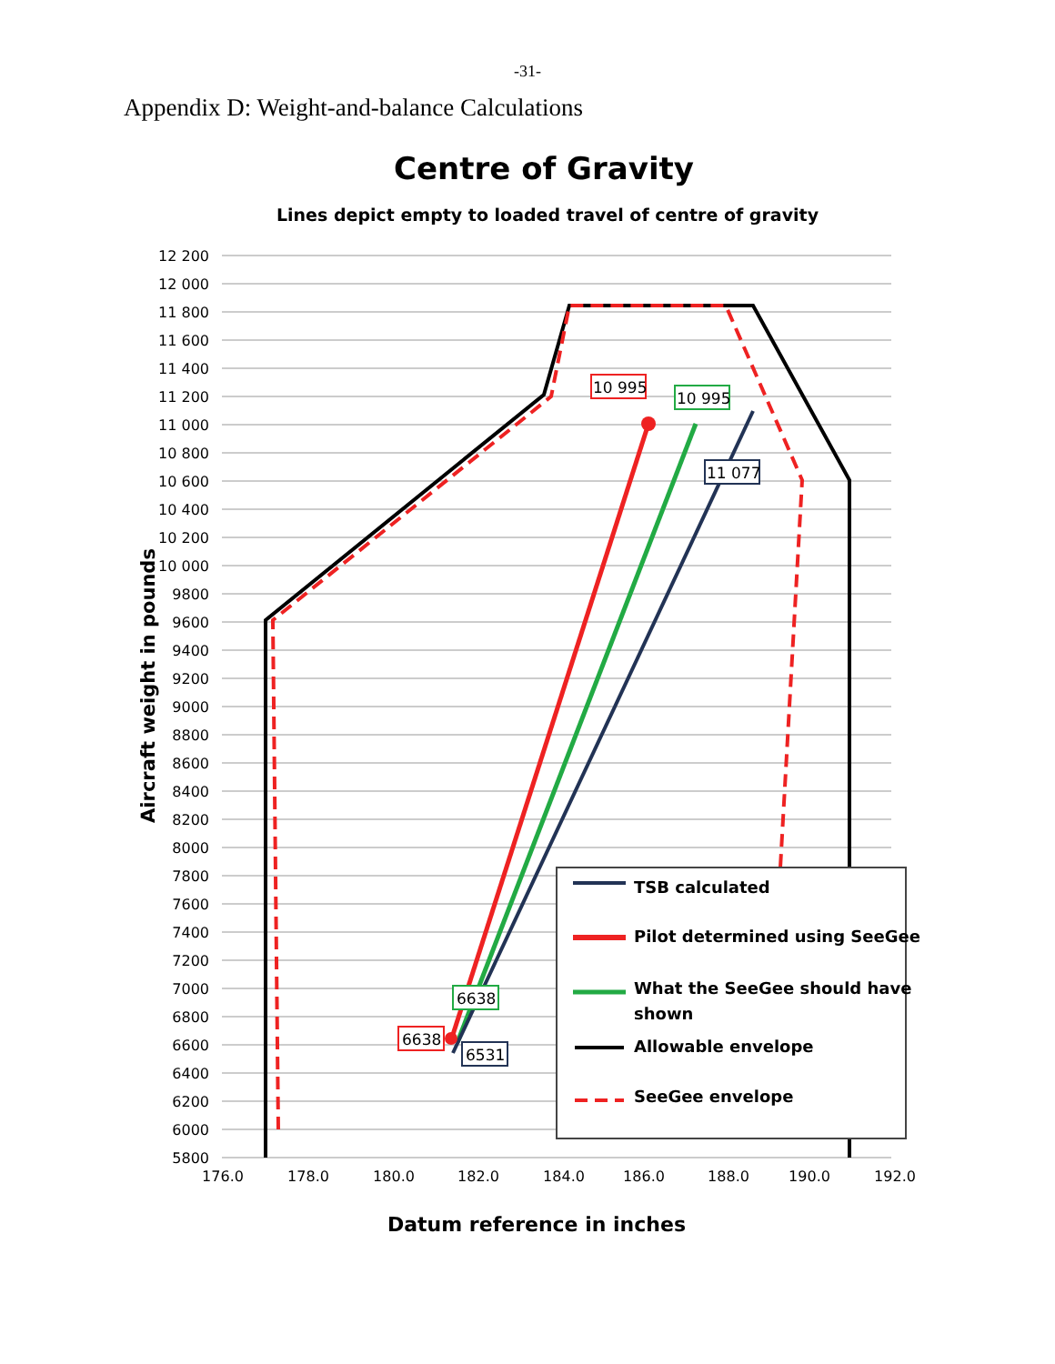-31-
Appendix D: Weight-and-balance Calculations
Centre of Gravity
Lines depict empty to loaded travel of centre of gravity
12 200
12 000
11 800
11 600
11 400
11 200
11 000
10 800
10 600
10 400
10 200
10 000
9800
9600
9400
9200
9000
8800
8600
8400
8200
8000
7800
7600
7400
7200
7000
6800
6600
6400
6200
6000
5800
176.0
178.0
180.0
182.0
184.0
186.0
188.0
190.0
192.0
Aircraft weight in pounds
Datum reference in inches
10 995
10 995
11 077
6638
6638
6531
TSB calculated
Pilot determined using SeeGee
What the SeeGee should have
shown
Allowable envelope
SeeGee envelope